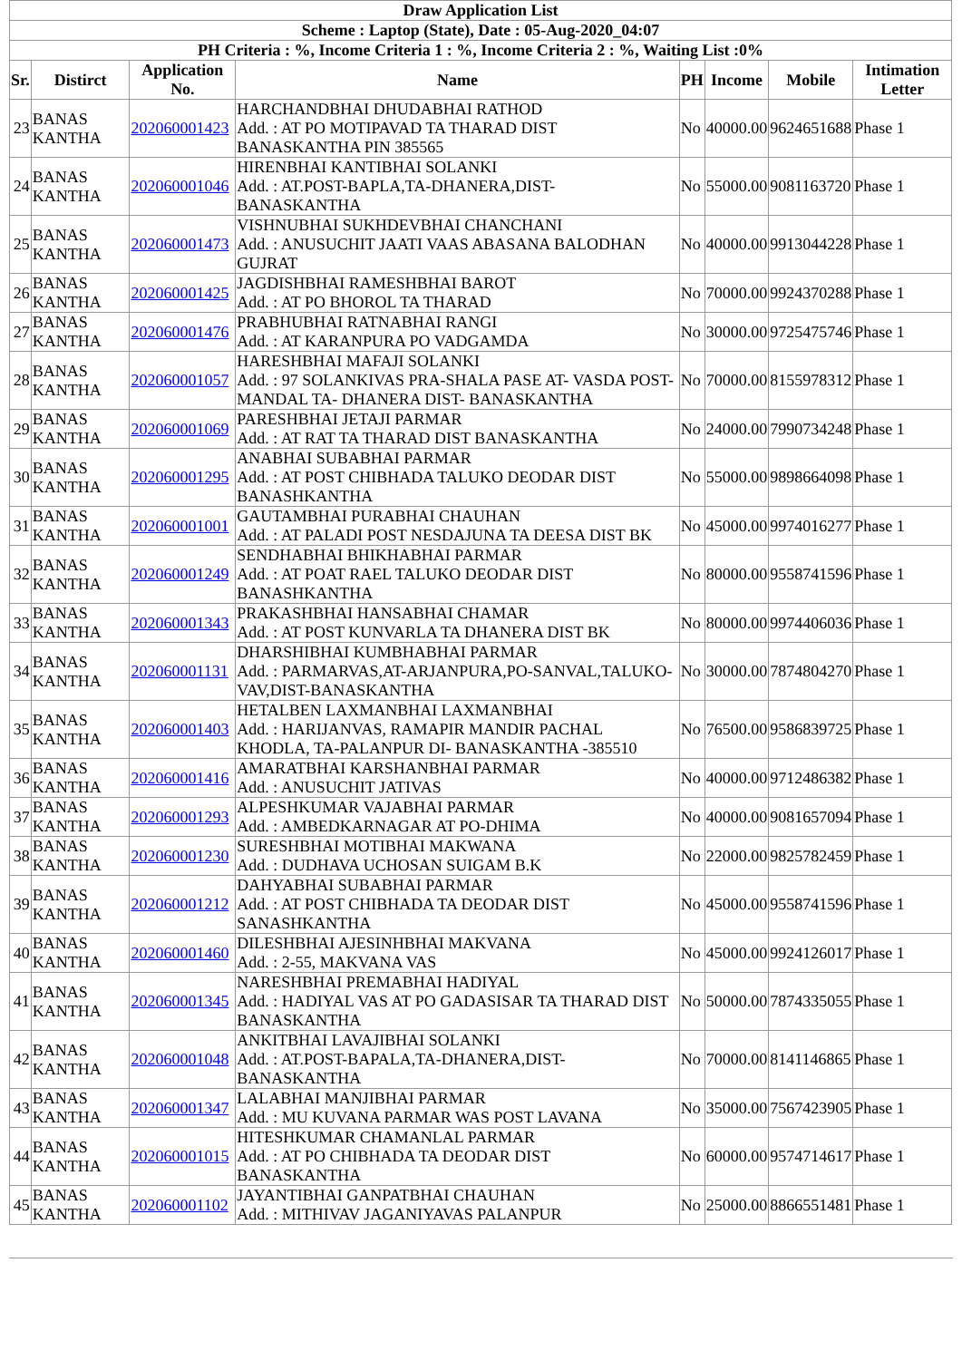| Draw Application List | | | | | | | |
| --- | --- | --- | --- | --- | --- | --- | --- |
| Scheme : Laptop (State), Date : 05-Aug-2020_04:07 | | | | | | | |
| PH Criteria : %, Income Criteria 1 : %, Income Criteria 2 : %, Waiting List :0% | | | | | | | |
| Sr. | Distirct | Application No. | Name | PH | Income | Mobile | Intimation Letter |
| 23 | BANAS KANTHA | 202060001423 | HARCHANDBHAI DHUDABHAI RATHOD Add. : AT PO MOTIPAVAD TA THARAD DIST BANASKANTHA PIN 385565 | No | 40000.00 | 9624651688 | Phase 1 |
| 24 | BANAS KANTHA | 202060001046 | HIRENBHAI KANTIBHAI SOLANKI Add. : AT.POST-BAPLA,TA-DHANERA,DIST-BANASKANTHA | No | 55000.00 | 9081163720 | Phase 1 |
| 25 | BANAS KANTHA | 202060001473 | VISHNUBHAI SUKHDEVBHAI CHANCHANI Add. : ANUSUCHIT JAATI VAAS ABASANA BALODHAN GUJRAT | No | 40000.00 | 9913044228 | Phase 1 |
| 26 | BANAS KANTHA | 202060001425 | JAGDISHBHAI RAMESHBHAI BAROT Add. : AT PO BHOROL TA THARAD | No | 70000.00 | 9924370288 | Phase 1 |
| 27 | BANAS KANTHA | 202060001476 | PRABHUBHAI RATNABHAI RANGI Add. : AT KARANPURA PO VADGAMDA | No | 30000.00 | 9725475746 | Phase 1 |
| 28 | BANAS KANTHA | 202060001057 | HARESHBHAI MAFAJI SOLANKI Add. : 97 SOLANKIVAS PRA-SHALA PASE AT- VASDA POST-MANDAL TA- DHANERA DIST- BANASKANTHA | No | 70000.00 | 8155978312 | Phase 1 |
| 29 | BANAS KANTHA | 202060001069 | PARESHBHAI JETAJI PARMAR Add. : AT RAT TA THARAD DIST BANASKANTHA | No | 24000.00 | 7990734248 | Phase 1 |
| 30 | BANAS KANTHA | 202060001295 | ANABHAI SUBABHAI PARMAR Add. : AT POST CHIBHADA TALUKO DEODAR DIST BANASHKANTHA | No | 55000.00 | 9898664098 | Phase 1 |
| 31 | BANAS KANTHA | 202060001001 | GAUTAMBHAI PURABHAI CHAUHAN Add. : AT PALADI POST NESDAJUNA TA DEESA DIST BK | No | 45000.00 | 9974016277 | Phase 1 |
| 32 | BANAS KANTHA | 202060001249 | SENDHABHAI BHIKHABHAI PARMAR Add. : AT POAT RAEL TALUKO DEODAR DIST BANASHKANTHA | No | 80000.00 | 9558741596 | Phase 1 |
| 33 | BANAS KANTHA | 202060001343 | PRAKASHBHAI HANSABHAI CHAMAR Add. : AT POST KUNVARLA TA DHANERA DIST BK | No | 80000.00 | 9974406036 | Phase 1 |
| 34 | BANAS KANTHA | 202060001131 | DHARSHIBHAI KUMBHABHAI PARMAR Add. : PARMARVAS,AT-ARJANPURA,PO-SANVAL,TALUKO-VAV,DIST-BANASKANTHA | No | 30000.00 | 7874804270 | Phase 1 |
| 35 | BANAS KANTHA | 202060001403 | HETALBEN LAXMANBHAI LAXMANBHAI Add. : HARIJANVAS, RAMAPIR MANDIR PACHAL KHODLA, TA-PALANPUR DI- BANASKANTHA -385510 | No | 76500.00 | 9586839725 | Phase 1 |
| 36 | BANAS KANTHA | 202060001416 | AMARATBHAI KARSHANBHAI PARMAR Add. : ANUSUCHIT JATIVAS | No | 40000.00 | 9712486382 | Phase 1 |
| 37 | BANAS KANTHA | 202060001293 | ALPESHKUMAR VAJABHAI PARMAR Add. : AMBEDKARNAGAR AT PO-DHIMA | No | 40000.00 | 9081657094 | Phase 1 |
| 38 | BANAS KANTHA | 202060001230 | SURESHBHAI MOTIBHAI MAKWANA Add. : DUDHAVA UCHOSAN SUIGAM B.K | No | 22000.00 | 9825782459 | Phase 1 |
| 39 | BANAS KANTHA | 202060001212 | DAHYABHAI SUBABHAI PARMAR Add. : AT POST CHIBHADA TA DEODAR DIST SANASHKANTHA | No | 45000.00 | 9558741596 | Phase 1 |
| 40 | BANAS KANTHA | 202060001460 | DILESHBHAI AJESINHBHAI MAKVANA Add. : 2-55, MAKVANA VAS | No | 45000.00 | 9924126017 | Phase 1 |
| 41 | BANAS KANTHA | 202060001345 | NARESHBHAI PREMABHAI HADIYAL Add. : HADIYAL VAS AT PO GADASISAR TA THARAD DIST BANASKANTHA | No | 50000.00 | 7874335055 | Phase 1 |
| 42 | BANAS KANTHA | 202060001048 | ANKITBHAI LAVAJIBHAI SOLANKI Add. : AT.POST-BAPALA,TA-DHANERA,DIST-BANASKANTHA | No | 70000.00 | 8141146865 | Phase 1 |
| 43 | BANAS KANTHA | 202060001347 | LALABHAI MANJIBHAI PARMAR Add. : MU KUVANA PARMAR WAS POST LAVANA | No | 35000.00 | 7567423905 | Phase 1 |
| 44 | BANAS KANTHA | 202060001015 | HITESHKUMAR CHAMANLAL PARMAR Add. : AT PO CHIBHADA TA DEODAR DIST BANASKANTHA | No | 60000.00 | 9574714617 | Phase 1 |
| 45 | BANAS KANTHA | 202060001102 | JAYANTIBHAI GANPATBHAI CHAUHAN Add. : MITHIVAV JAGANIYAVAS PALANPUR | No | 25000.00 | 8866551481 | Phase 1 |